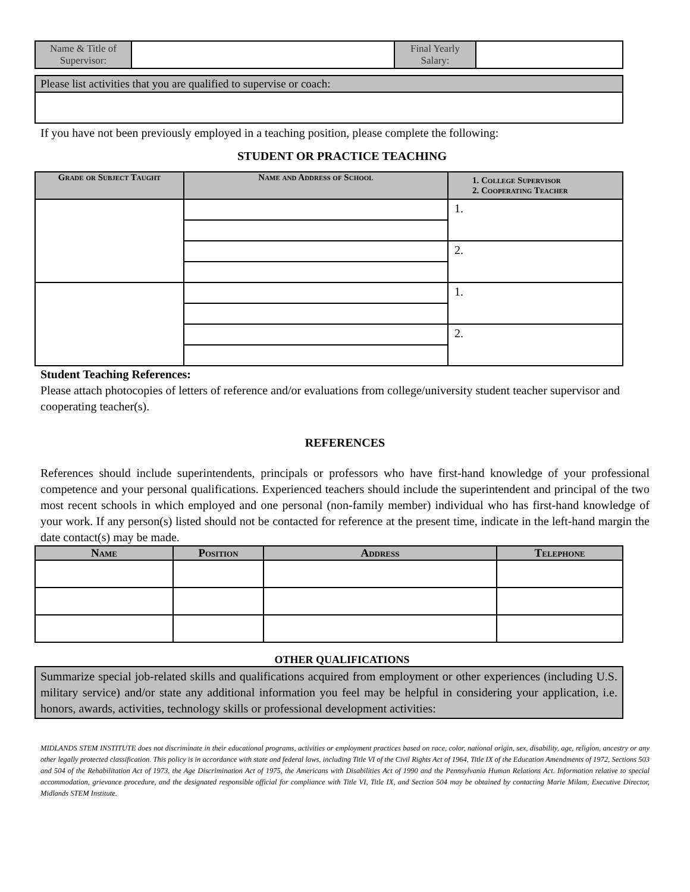| Name & Title of Supervisor: | | Final Yearly Salary: | |
| Please list activities that you are qualified to supervise or coach: |
If you have not been previously employed in a teaching position, please complete the following:
STUDENT OR PRACTICE TEACHING
| Grade or Subject Taught | Name and Address of School | 1. College Supervisor 2. Cooperating Teacher |
| --- | --- | --- |
| | | 1. |
| | | 2. |
| | | 1. |
| | | 2. |
Student Teaching References:
Please attach photocopies of letters of reference and/or evaluations from college/university student teacher supervisor and cooperating teacher(s).
REFERENCES
References should include superintendents, principals or professors who have first-hand knowledge of your professional competence and your personal qualifications. Experienced teachers should include the superintendent and principal of the two most recent schools in which employed and one personal (non-family member) individual who has first-hand knowledge of your work. If any person(s) listed should not be contacted for reference at the present time, indicate in the left-hand margin the date contact(s) may be made.
| Name | Position | Address | Telephone |
| --- | --- | --- | --- |
OTHER QUALIFICATIONS
| Summarize special job-related skills and qualifications acquired from employment or other experiences (including U.S. military service) and/or state any additional information you feel may be helpful in considering your application, i.e. honors, awards, activities, technology skills or professional development activities: |
MIDLANDS STEM INSTITUTE does not discriminate in their educational programs, activities or employment practices based on race, color, national origin, sex, disability, age, religion, ancestry or any other legally protected classification. This policy is in accordance with state and federal laws, including Title VI of the Civil Rights Act of 1964, Title IX of the Education Amendments of 1972, Sections 503 and 504 of the Rehabilitation Act of 1973, the Age Discrimination Act of 1975, the Americans with Disabilities Act of 1990 and the Pennsylvania Human Relations Act. Information relative to special accommodation, grievance procedure, and the designated responsible official for compliance with Title VI, Title IX, and Section 504 may be obtained by contacting Marie Milam, Executive Director, Midlands STEM Institute.